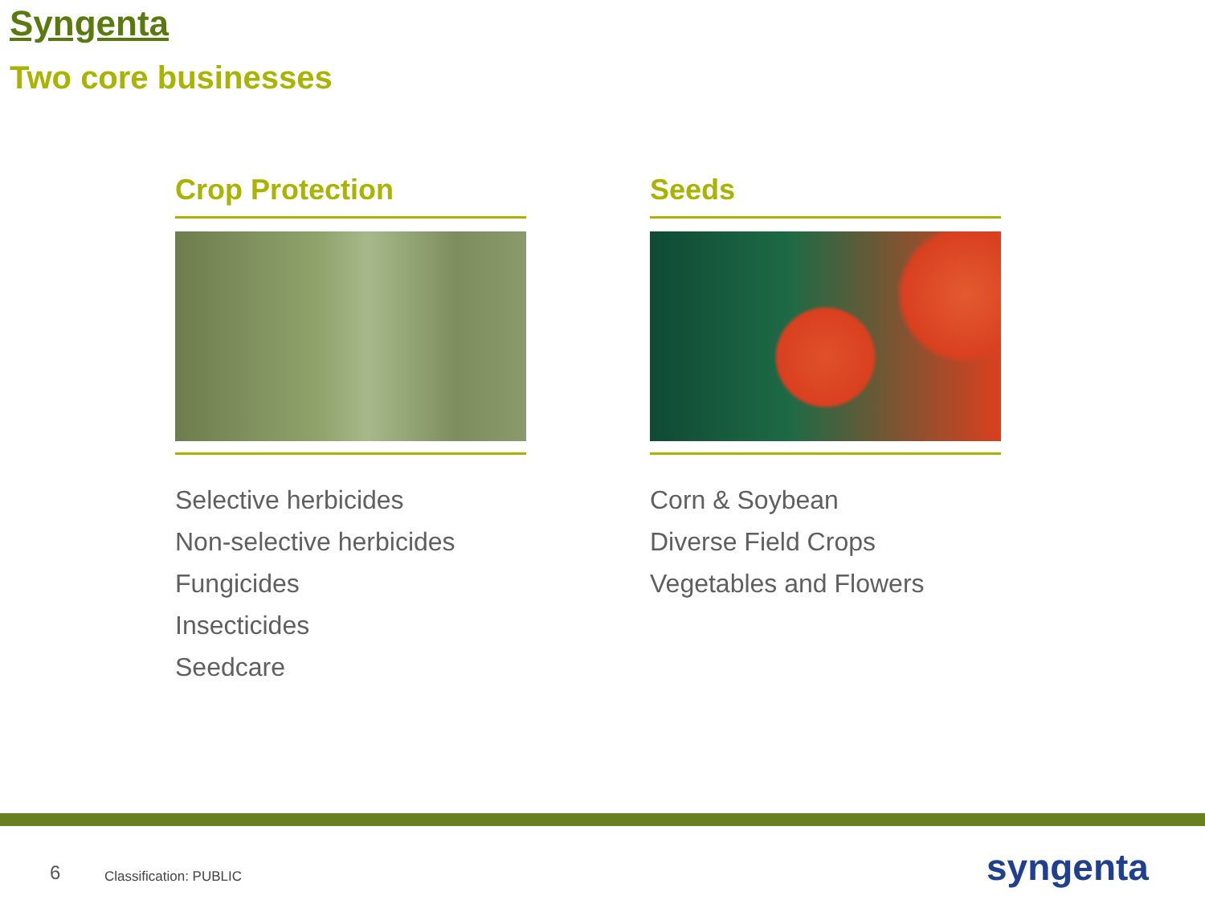Syngenta
Two core businesses
Crop Protection
Selective herbicides
Non-selective herbicides
Fungicides
Insecticides
Seedcare
Seeds
Corn & Soybean
Diverse Field Crops
Vegetables and Flowers
6 Classification: PUBLIC syngenta